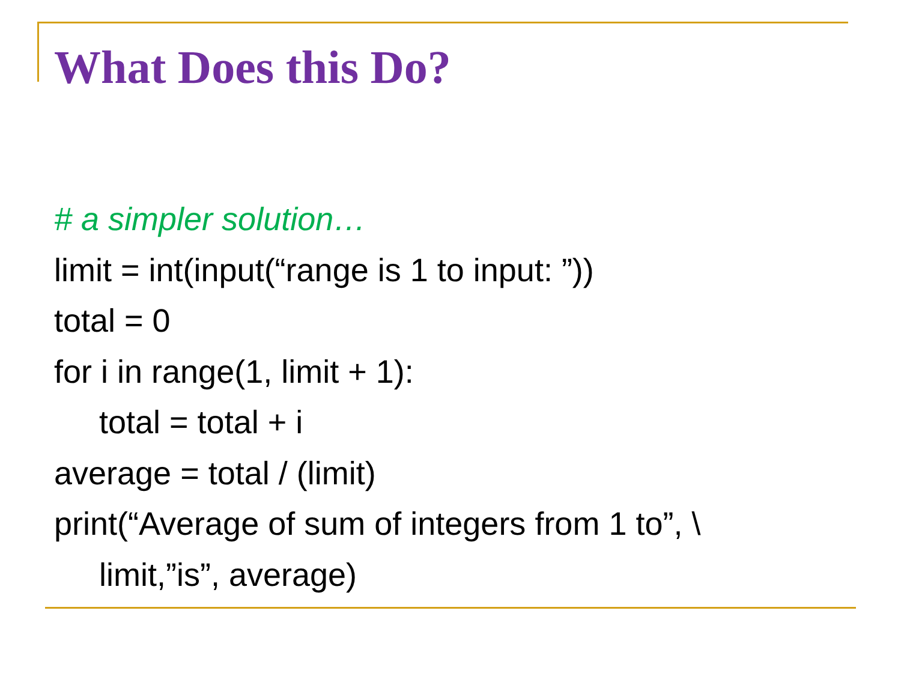What Does this Do?
# a simpler solution…
limit = int(input(“range is 1 to input: ”))
total = 0
for i in range(1, limit + 1):
total = total + i
average = total / (limit)
print(“Average of sum of integers from 1 to”, \
limit,”is”, average)